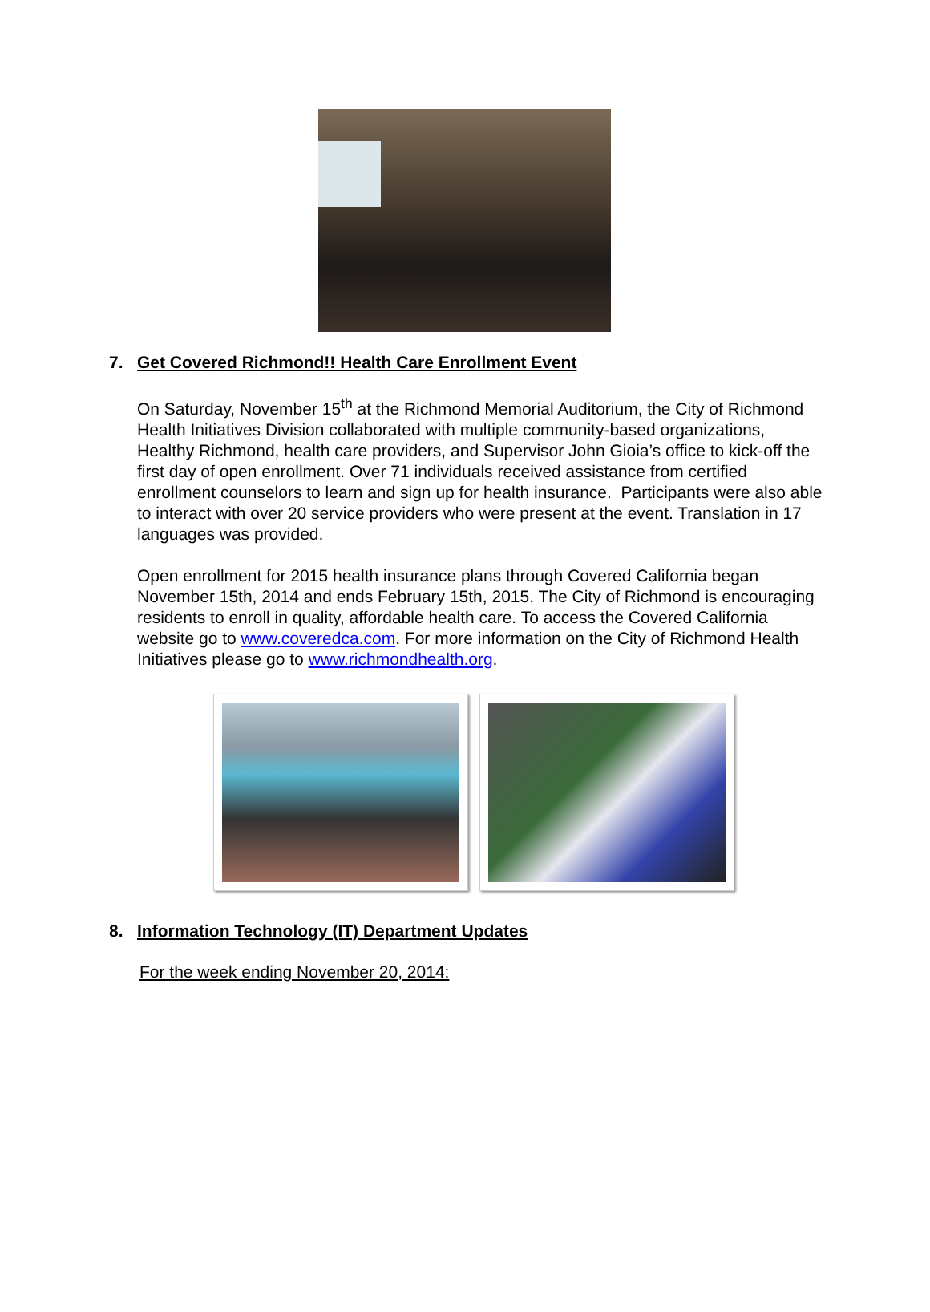7. Get Covered Richmond!! Health Care Enrollment Event
On Saturday, November 15<sup>th</sup> at the Richmond Memorial Auditorium, the City of Richmond Health Initiatives Division collaborated with multiple community-based organizations, Healthy Richmond, health care providers, and Supervisor John Gioia’s office to kick-off the first day of open enrollment. Over 71 individuals received assistance from certified enrollment counselors to learn and sign up for health insurance. Participants were also able to interact with over 20 service providers who were present at the event. Translation in 17 languages was provided.
Open enrollment for 2015 health insurance plans through Covered California began November 15th, 2014 and ends February 15th, 2015. The City of Richmond is encouraging residents to enroll in quality, affordable health care. To access the Covered California website go to www.coveredca.com. For more information on the City of Richmond Health Initiatives please go to www.richmondhealth.org.
8. Information Technology (IT) Department Updates
For the week ending November 20, 2014: